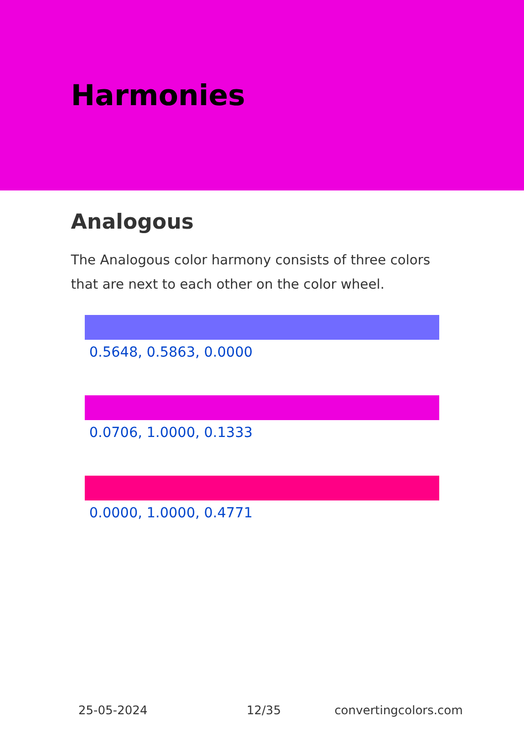Harmonies
Analogous
The Analogous color harmony consists of three colors that are next to each other on the color wheel.
0.5648, 0.5863, 0.0000
0.0706, 1.0000, 0.1333
0.0000, 1.0000, 0.4771
25-05-2024 12/35 convertingcolors.com